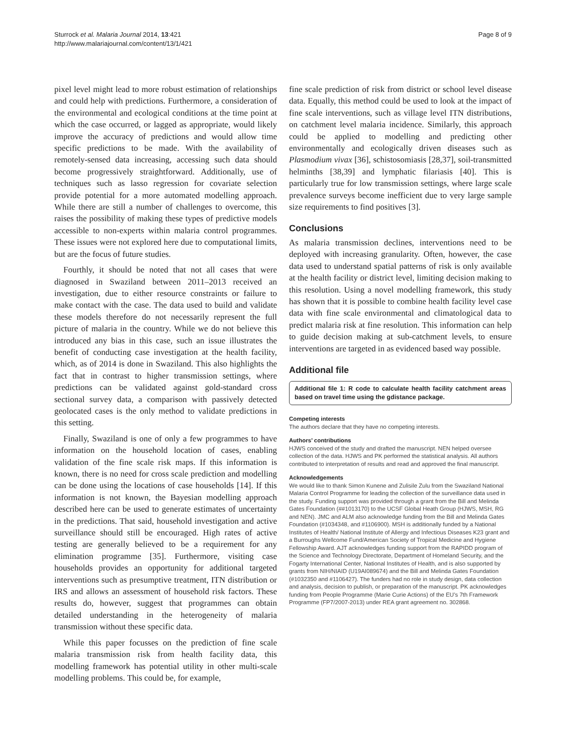Sturrock et al. Malaria Journal 2014, 13:421
http://www.malariajournal.com/content/13/1/421
Page 8 of 9
pixel level might lead to more robust estimation of relationships and could help with predictions. Furthermore, a consideration of the environmental and ecological conditions at the time point at which the case occurred, or lagged as appropriate, would likely improve the accuracy of predictions and would allow time specific predictions to be made. With the availability of remotely-sensed data increasing, accessing such data should become progressively straightforward. Additionally, use of techniques such as lasso regression for covariate selection provide potential for a more automated modelling approach. While there are still a number of challenges to overcome, this raises the possibility of making these types of predictive models accessible to non-experts within malaria control programmes. These issues were not explored here due to computational limits, but are the focus of future studies.
Fourthly, it should be noted that not all cases that were diagnosed in Swaziland between 2011–2013 received an investigation, due to either resource constraints or failure to make contact with the case. The data used to build and validate these models therefore do not necessarily represent the full picture of malaria in the country. While we do not believe this introduced any bias in this case, such an issue illustrates the benefit of conducting case investigation at the health facility, which, as of 2014 is done in Swaziland. This also highlights the fact that in contrast to higher transmission settings, where predictions can be validated against gold-standard cross sectional survey data, a comparison with passively detected geolocated cases is the only method to validate predictions in this setting.
Finally, Swaziland is one of only a few programmes to have information on the household location of cases, enabling validation of the fine scale risk maps. If this information is known, there is no need for cross scale prediction and modelling can be done using the locations of case households [14]. If this information is not known, the Bayesian modelling approach described here can be used to generate estimates of uncertainty in the predictions. That said, household investigation and active surveillance should still be encouraged. High rates of active testing are generally believed to be a requirement for any elimination programme [35]. Furthermore, visiting case households provides an opportunity for additional targeted interventions such as presumptive treatment, ITN distribution or IRS and allows an assessment of household risk factors. These results do, however, suggest that programmes can obtain detailed understanding in the heterogeneity of malaria transmission without these specific data.
While this paper focusses on the prediction of fine scale malaria transmission risk from health facility data, this modelling framework has potential utility in other multi-scale modelling problems. This could be, for example,
fine scale prediction of risk from district or school level disease data. Equally, this method could be used to look at the impact of fine scale interventions, such as village level ITN distributions, on catchment level malaria incidence. Similarly, this approach could be applied to modelling and predicting other environmentally and ecologically driven diseases such as Plasmodium vivax [36], schistosomiasis [28,37], soil-transmitted helminths [38,39] and lymphatic filariasis [40]. This is particularly true for low transmission settings, where large scale prevalence surveys become inefficient due to very large sample size requirements to find positives [3].
Conclusions
As malaria transmission declines, interventions need to be deployed with increasing granularity. Often, however, the case data used to understand spatial patterns of risk is only available at the health facility or district level, limiting decision making to this resolution. Using a novel modelling framework, this study has shown that it is possible to combine health facility level case data with fine scale environmental and climatological data to predict malaria risk at fine resolution. This information can help to guide decision making at sub-catchment levels, to ensure interventions are targeted in as evidenced based way possible.
Additional file
Additional file 1: R code to calculate health facility catchment areas based on travel time using the gdistance package.
Competing interests
The authors declare that they have no competing interests.
Authors’ contributions
HJWS conceived of the study and drafted the manuscript. NEN helped oversee collection of the data. HJWS and PK performed the statistical analysis. All authors contributed to interpretation of results and read and approved the final manuscript.
Acknowledgements
We would like to thank Simon Kunene and Zulisile Zulu from the Swaziland National Malaria Control Programme for leading the collection of the surveillance data used in the study. Funding support was provided through a grant from the Bill and Melinda Gates Foundation (##1013170) to the UCSF Global Heath Group (HJWS, MSH, RG and NEN). JMC and ALM also acknowledge funding from the Bill and Melinda Gates Foundation (#1034348, and #1106900). MSH is additionally funded by a National Institutes of Health/ National Institute of Allergy and Infectious Diseases K23 grant and a Burroughs Wellcome Fund/American Society of Tropical Medicine and Hygiene Fellowship Award. AJT acknowledges funding support from the RAPIDD program of the Science and Technology Directorate, Department of Homeland Security, and the Fogarty International Center, National Institutes of Health, and is also supported by grants from NIH/NIAID (U19AI089674) and the Bill and Melinda Gates Foundation (#1032350 and #1106427). The funders had no role in study design, data collection and analysis, decision to publish, or preparation of the manuscript. PK acknowledges funding from People Programme (Marie Curie Actions) of the EU’s 7th Framework Programme (FP7/2007-2013) under REA grant agreement no. 302868.